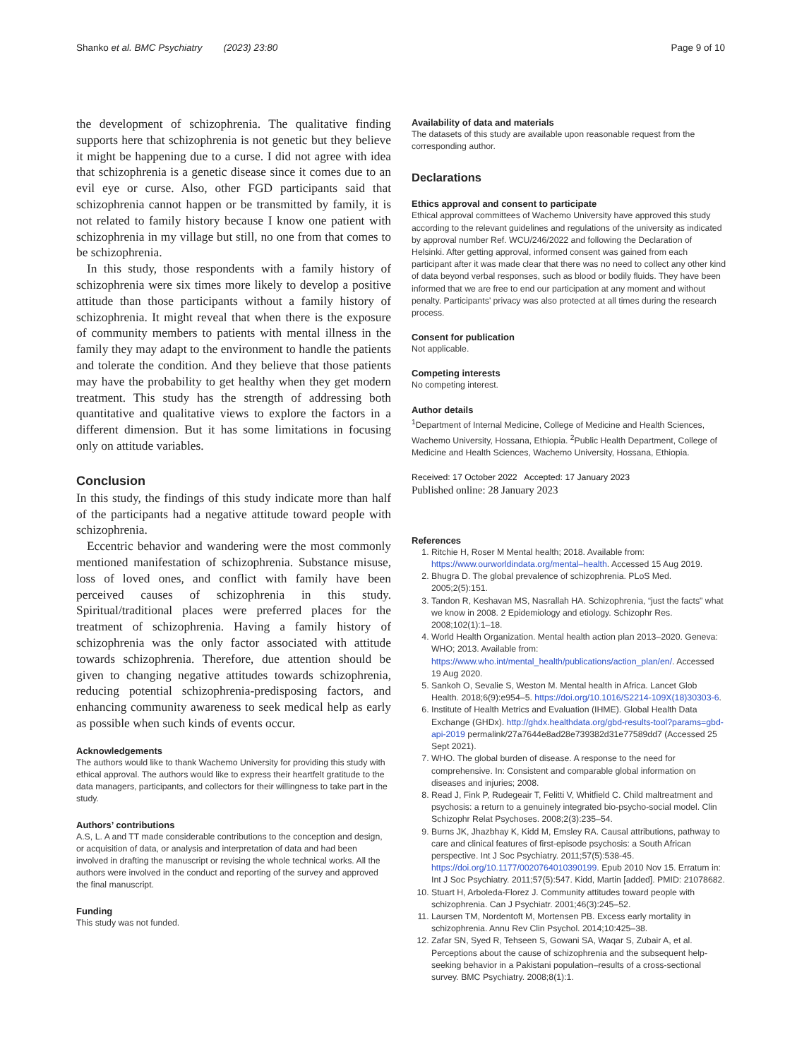Shanko et al. BMC Psychiatry (2023) 23:80 Page 9 of 10
the development of schizophrenia. The qualitative finding supports here that schizophrenia is not genetic but they believe it might be happening due to a curse. I did not agree with idea that schizophrenia is a genetic disease since it comes due to an evil eye or curse. Also, other FGD participants said that schizophrenia cannot happen or be transmitted by family, it is not related to family history because I know one patient with schizophrenia in my village but still, no one from that comes to be schizophrenia.
In this study, those respondents with a family history of schizophrenia were six times more likely to develop a positive attitude than those participants without a family history of schizophrenia. It might reveal that when there is the exposure of community members to patients with mental illness in the family they may adapt to the environment to handle the patients and tolerate the condition. And they believe that those patients may have the probability to get healthy when they get modern treatment. This study has the strength of addressing both quantitative and qualitative views to explore the factors in a different dimension. But it has some limitations in focusing only on attitude variables.
Conclusion
In this study, the findings of this study indicate more than half of the participants had a negative attitude toward people with schizophrenia.
Eccentric behavior and wandering were the most commonly mentioned manifestation of schizophrenia. Substance misuse, loss of loved ones, and conflict with family have been perceived causes of schizophrenia in this study. Spiritual/traditional places were preferred places for the treatment of schizophrenia. Having a family history of schizophrenia was the only factor associated with attitude towards schizophrenia. Therefore, due attention should be given to changing negative attitudes towards schizophrenia, reducing potential schizophrenia-predisposing factors, and enhancing community awareness to seek medical help as early as possible when such kinds of events occur.
Acknowledgements
The authors would like to thank Wachemo University for providing this study with ethical approval. The authors would like to express their heartfelt gratitude to the data managers, participants, and collectors for their willingness to take part in the study.
Authors’ contributions
A.S, L. A and TT made considerable contributions to the conception and design, or acquisition of data, or analysis and interpretation of data and had been involved in drafting the manuscript or revising the whole technical works. All the authors were involved in the conduct and reporting of the survey and approved the final manuscript.
Funding
This study was not funded.
Availability of data and materials
The datasets of this study are available upon reasonable request from the corresponding author.
Declarations
Ethics approval and consent to participate
Ethical approval committees of Wachemo University have approved this study according to the relevant guidelines and regulations of the university as indicated by approval number Ref. WCU/246/2022 and following the Declaration of Helsinki. After getting approval, informed consent was gained from each participant after it was made clear that there was no need to collect any other kind of data beyond verbal responses, such as blood or bodily fluids. They have been informed that we are free to end our participation at any moment and without penalty. Participants’ privacy was also protected at all times during the research process.
Consent for publication
Not applicable.
Competing interests
No competing interest.
Author details
<sup>1</sup> Department of Internal Medicine, College of Medicine and Health Sciences, Wachemo University, Hossana, Ethiopia. <sup>2</sup>Public Health Department, College of Medicine and Health Sciences, Wachemo University, Hossana, Ethiopia.
Received: 17 October 2022 Accepted: 17 January 2023
Published online: 28 January 2023
References
1. Ritchie H, Roser M Mental health; 2018. Available from: https://www.ourworldindata.org/mental–health. Accessed 15 Aug 2019.
2. Bhugra D. The global prevalence of schizophrenia. PLoS Med. 2005;2(5):151.
3. Tandon R, Keshavan MS, Nasrallah HA. Schizophrenia, “just the facts" what we know in 2008. 2 Epidemiology and etiology. Schizophr Res. 2008;102(1):1–18.
4. World Health Organization. Mental health action plan 2013–2020. Geneva: WHO; 2013. Available from: https://www.who.int/mental_health/publications/action_plan/en/. Accessed 19 Aug 2020.
5. Sankoh O, Sevalie S, Weston M. Mental health in Africa. Lancet Glob Health. 2018;6(9):e954–5. https://doi.org/10.1016/S2214-109X(18)30303-6.
6. Institute of Health Metrics and Evaluation (IHME). Global Health Data Exchange (GHDx). http://ghdx.healthdata.org/gbd-results-tool?params=gbd-api-2019 permalink/27a7644e8ad28e739382d31e77589dd7 (Accessed 25 Sept 2021).
7. WHO. The global burden of disease. A response to the need for comprehensive. In: Consistent and comparable global information on diseases and injuries; 2008.
8. Read J, Fink P, Rudegeair T, Felitti V, Whitfield C. Child maltreatment and psychosis: a return to a genuinely integrated bio-psycho-social model. Clin Schizophr Relat Psychoses. 2008;2(3):235–54.
9. Burns JK, Jhazbhay K, Kidd M, Emsley RA. Causal attributions, pathway to care and clinical features of first-episode psychosis: a South African perspective. Int J Soc Psychiatry. 2011;57(5):538-45. https://doi.org/10.1177/0020764010390199. Epub 2010 Nov 15. Erratum in: Int J Soc Psychiatry. 2011;57(5):547. Kidd, Martin [added]. PMID: 21078682.
10. Stuart H, Arboleda-Florez J. Community attitudes toward people with schizophrenia. Can J Psychiatr. 2001;46(3):245–52.
11. Laursen TM, Nordentoft M, Mortensen PB. Excess early mortality in schizophrenia. Annu Rev Clin Psychol. 2014;10:425–38.
12. Zafar SN, Syed R, Tehseen S, Gowani SA, Waqar S, Zubair A, et al. Perceptions about the cause of schizophrenia and the subsequent help-seeking behavior in a Pakistani population–results of a cross-sectional survey. BMC Psychiatry. 2008;8(1):1.